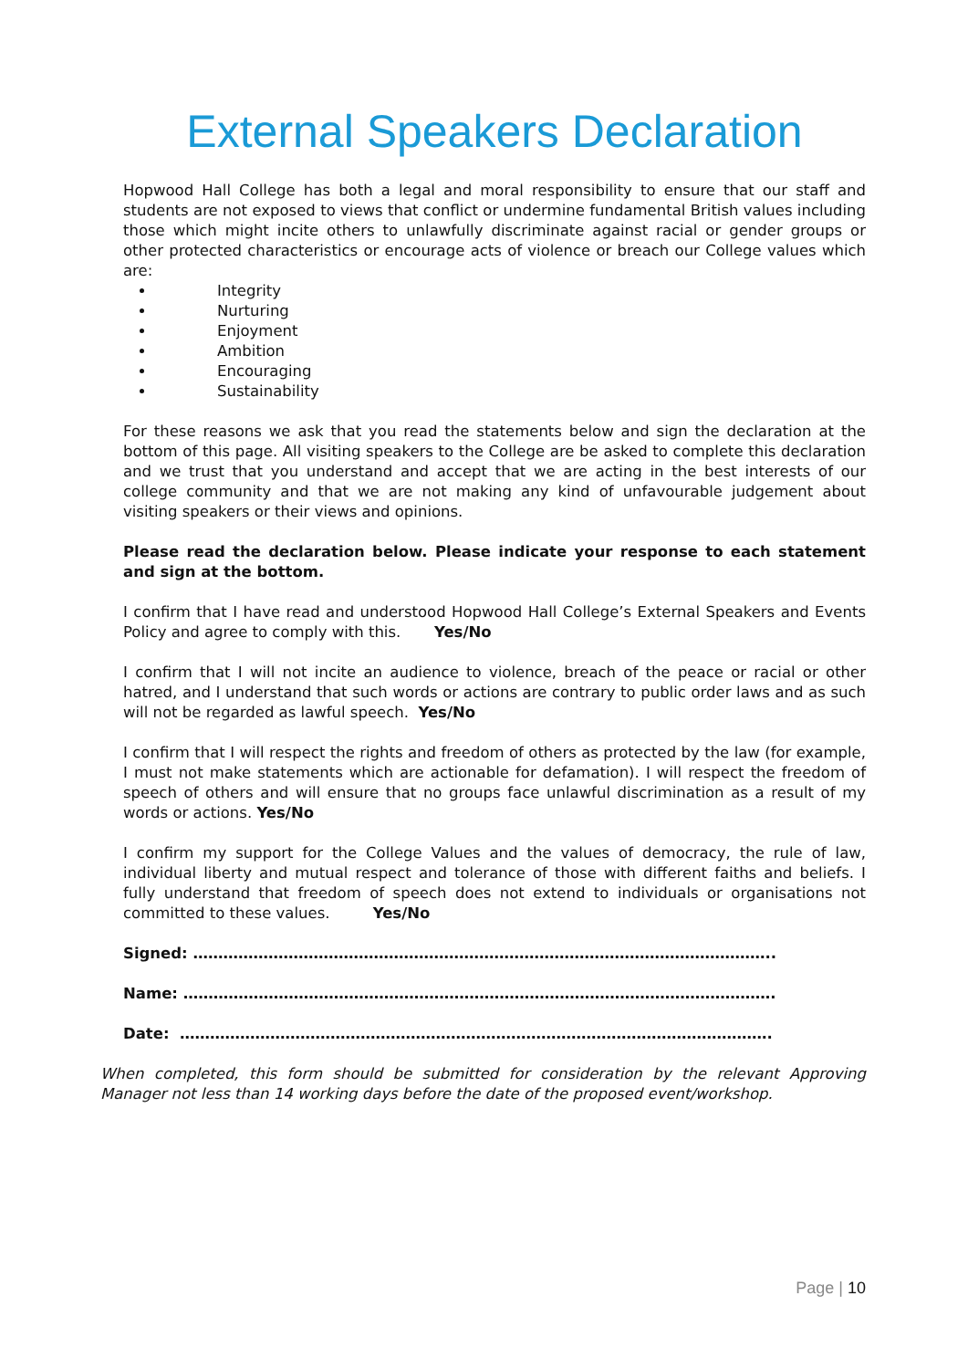External Speakers Declaration
Hopwood Hall College has both a legal and moral responsibility to ensure that our staff and students are not exposed to views that conflict or undermine fundamental British values including those which might incite others to unlawfully discriminate against racial or gender groups or other protected characteristics or encourage acts of violence or breach our College values which are:
Integrity
Nurturing
Enjoyment
Ambition
Encouraging
Sustainability
For these reasons we ask that you read the statements below and sign the declaration at the bottom of this page. All visiting speakers to the College are be asked to complete this declaration and we trust that you understand and accept that we are acting in the best interests of our college community and that we are not making any kind of unfavourable judgement about visiting speakers or their views and opinions.
Please read the declaration below. Please indicate your response to each statement and sign at the bottom.
I confirm that I have read and understood Hopwood Hall College’s External Speakers and Events Policy and agree to comply with this. Yes/No
I confirm that I will not incite an audience to violence, breach of the peace or racial or other hatred, and I understand that such words or actions are contrary to public order laws and as such will not be regarded as lawful speech. Yes/No
I confirm that I will respect the rights and freedom of others as protected by the law (for example, I must not make statements which are actionable for defamation). I will respect the freedom of speech of others and will ensure that no groups face unlawful discrimination as a result of my words or actions. Yes/No
I confirm my support for the College Values and the values of democracy, the rule of law, individual liberty and mutual respect and tolerance of those with different faiths and beliefs. I fully understand that freedom of speech does not extend to individuals or organisations not committed to these values. Yes/No
Signed: ……………………………………………………………………………………………………..
Name: ……………………………………………………………………………………………………….
Date: ……………………………………………………………………………………………………….
When completed, this form should be submitted for consideration by the relevant Approving Manager not less than 14 working days before the date of the proposed event/workshop.
Page | 10